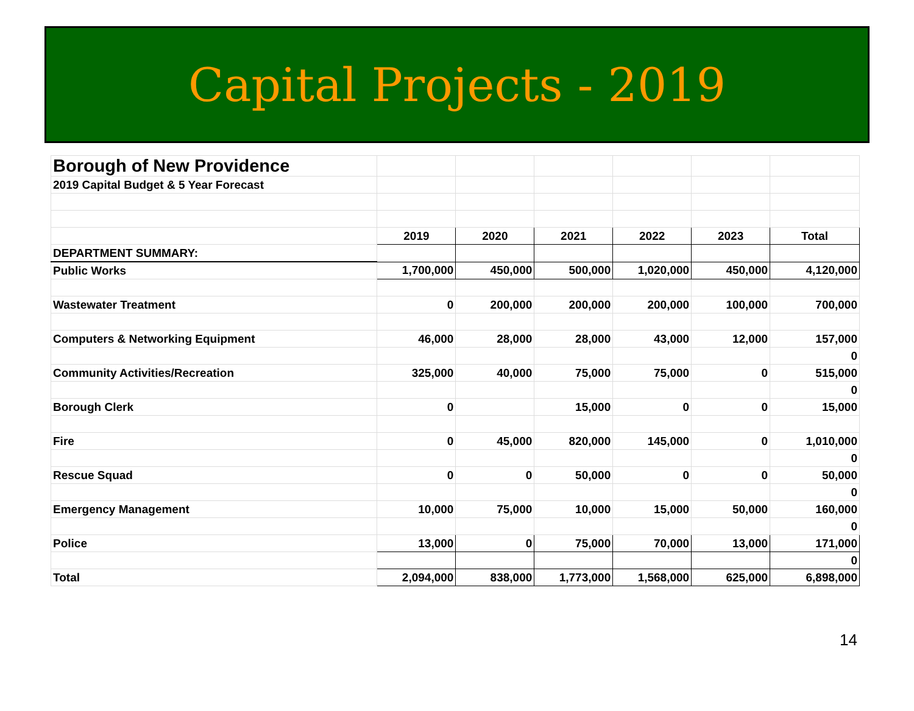Capital Projects - 2019
| Borough of New Providence | | | | | | |
| 2019 Capital Budget & 5 Year Forecast | | | | | | |
| | 2019 | 2020 | 2021 | 2022 | 2023 | Total |
| DEPARTMENT SUMMARY: | | | | | | |
| Public Works | 1,700,000 | 450,000 | 500,000 | 1,020,000 | 450,000 | 4,120,000 |
| Wastewater Treatment | 0 | 200,000 | 200,000 | 200,000 | 100,000 | 700,000 |
| Computers & Networking Equipment | 46,000 | 28,000 | 28,000 | 43,000 | 12,000 | 157,000 |
| | | | | | | 0 |
| Community Activities/Recreation | 325,000 | 40,000 | 75,000 | 75,000 | 0 | 515,000 |
| | | | | | | 0 |
| Borough Clerk | 0 | | 15,000 | 0 | 0 | 15,000 |
| Fire | 0 | 45,000 | 820,000 | 145,000 | 0 | 1,010,000 |
| | | | | | | 0 |
| Rescue Squad | 0 | 0 | 50,000 | 0 | 0 | 50,000 |
| | | | | | | 0 |
| Emergency Management | 10,000 | 75,000 | 10,000 | 15,000 | 50,000 | 160,000 |
| | | | | | | 0 |
| Police | 13,000 | 0 | 75,000 | 70,000 | 13,000 | 171,000 |
| | | | | | | 0 |
| Total | 2,094,000 | 838,000 | 1,773,000 | 1,568,000 | 625,000 | 6,898,000 |
14